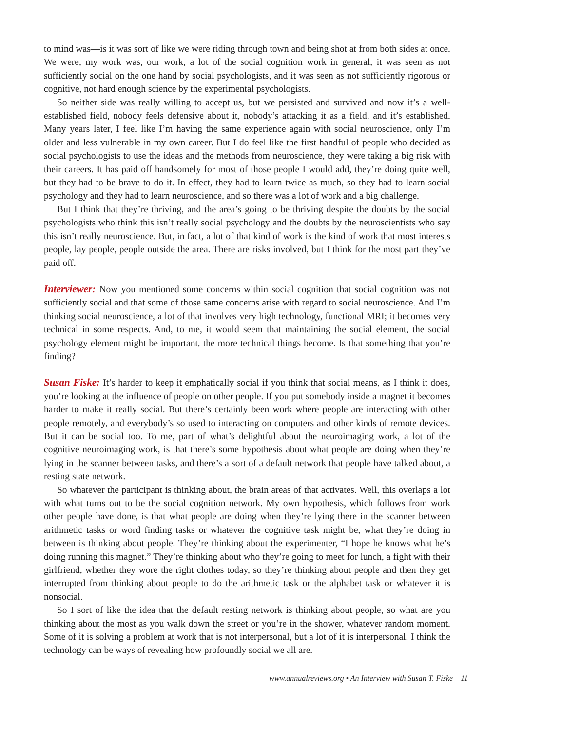to mind was—is it was sort of like we were riding through town and being shot at from both sides at once. We were, my work was, our work, a lot of the social cognition work in general, it was seen as not sufficiently social on the one hand by social psychologists, and it was seen as not sufficiently rigorous or cognitive, not hard enough science by the experimental psychologists.
So neither side was really willing to accept us, but we persisted and survived and now it’s a well-established field, nobody feels defensive about it, nobody’s attacking it as a field, and it’s established. Many years later, I feel like I’m having the same experience again with social neuroscience, only I’m older and less vulnerable in my own career. But I do feel like the first handful of people who decided as social psychologists to use the ideas and the methods from neuroscience, they were taking a big risk with their careers. It has paid off handsomely for most of those people I would add, they’re doing quite well, but they had to be brave to do it. In effect, they had to learn twice as much, so they had to learn social psychology and they had to learn neuroscience, and so there was a lot of work and a big challenge.
But I think that they’re thriving, and the area’s going to be thriving despite the doubts by the social psychologists who think this isn’t really social psychology and the doubts by the neuroscientists who say this isn’t really neuroscience. But, in fact, a lot of that kind of work is the kind of work that most interests people, lay people, people outside the area. There are risks involved, but I think for the most part they’ve paid off.
Interviewer: Now you mentioned some concerns within social cognition that social cognition was not sufficiently social and that some of those same concerns arise with regard to social neuroscience. And I’m thinking social neuroscience, a lot of that involves very high technology, functional MRI; it becomes very technical in some respects. And, to me, it would seem that maintaining the social element, the social psychology element might be important, the more technical things become. Is that something that you’re finding?
Susan Fiske: It’s harder to keep it emphatically social if you think that social means, as I think it does, you’re looking at the influence of people on other people. If you put somebody inside a magnet it becomes harder to make it really social. But there’s certainly been work where people are interacting with other people remotely, and everybody’s so used to interacting on computers and other kinds of remote devices. But it can be social too. To me, part of what’s delightful about the neuroimaging work, a lot of the cognitive neuroimaging work, is that there’s some hypothesis about what people are doing when they’re lying in the scanner between tasks, and there’s a sort of a default network that people have talked about, a resting state network.
So whatever the participant is thinking about, the brain areas of that activates. Well, this overlaps a lot with what turns out to be the social cognition network. My own hypothesis, which follows from work other people have done, is that what people are doing when they’re lying there in the scanner between arithmetic tasks or word finding tasks or whatever the cognitive task might be, what they’re doing in between is thinking about people. They’re thinking about the experimenter, “I hope he knows what he’s doing running this magnet.” They’re thinking about who they’re going to meet for lunch, a fight with their girlfriend, whether they wore the right clothes today, so they’re thinking about people and then they get interrupted from thinking about people to do the arithmetic task or the alphabet task or whatever it is nonsocial.
So I sort of like the idea that the default resting network is thinking about people, so what are you thinking about the most as you walk down the street or you’re in the shower, whatever random moment. Some of it is solving a problem at work that is not interpersonal, but a lot of it is interpersonal. I think the technology can be ways of revealing how profoundly social we all are.
www.annualreviews.org • An Interview with Susan T. Fiske 11